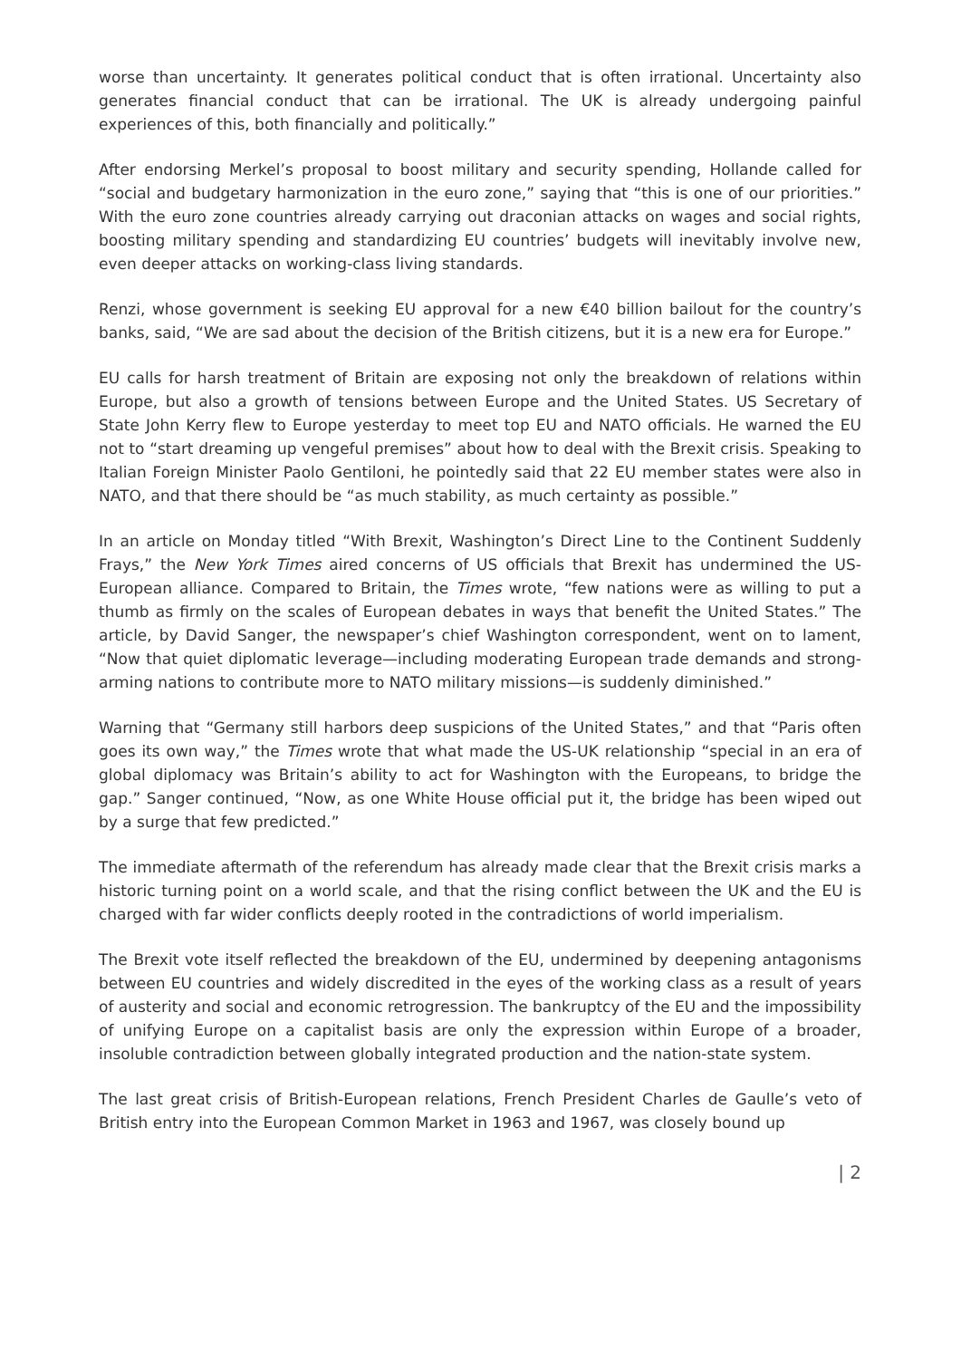worse than uncertainty. It generates political conduct that is often irrational. Uncertainty also generates financial conduct that can be irrational. The UK is already undergoing painful experiences of this, both financially and politically.”
After endorsing Merkel’s proposal to boost military and security spending, Hollande called for “social and budgetary harmonization in the euro zone,” saying that “this is one of our priorities.” With the euro zone countries already carrying out draconian attacks on wages and social rights, boosting military spending and standardizing EU countries’ budgets will inevitably involve new, even deeper attacks on working-class living standards.
Renzi, whose government is seeking EU approval for a new €40 billion bailout for the country’s banks, said, “We are sad about the decision of the British citizens, but it is a new era for Europe.”
EU calls for harsh treatment of Britain are exposing not only the breakdown of relations within Europe, but also a growth of tensions between Europe and the United States. US Secretary of State John Kerry flew to Europe yesterday to meet top EU and NATO officials. He warned the EU not to “start dreaming up vengeful premises” about how to deal with the Brexit crisis. Speaking to Italian Foreign Minister Paolo Gentiloni, he pointedly said that 22 EU member states were also in NATO, and that there should be “as much stability, as much certainty as possible.”
In an article on Monday titled “With Brexit, Washington’s Direct Line to the Continent Suddenly Frays,” the New York Times aired concerns of US officials that Brexit has undermined the US-European alliance. Compared to Britain, the Times wrote, “few nations were as willing to put a thumb as firmly on the scales of European debates in ways that benefit the United States.” The article, by David Sanger, the newspaper’s chief Washington correspondent, went on to lament, “Now that quiet diplomatic leverage—including moderating European trade demands and strong-arming nations to contribute more to NATO military missions—is suddenly diminished.”
Warning that “Germany still harbors deep suspicions of the United States,” and that “Paris often goes its own way,” the Times wrote that what made the US-UK relationship “special in an era of global diplomacy was Britain’s ability to act for Washington with the Europeans, to bridge the gap.” Sanger continued, “Now, as one White House official put it, the bridge has been wiped out by a surge that few predicted.”
The immediate aftermath of the referendum has already made clear that the Brexit crisis marks a historic turning point on a world scale, and that the rising conflict between the UK and the EU is charged with far wider conflicts deeply rooted in the contradictions of world imperialism.
The Brexit vote itself reflected the breakdown of the EU, undermined by deepening antagonisms between EU countries and widely discredited in the eyes of the working class as a result of years of austerity and social and economic retrogression. The bankruptcy of the EU and the impossibility of unifying Europe on a capitalist basis are only the expression within Europe of a broader, insoluble contradiction between globally integrated production and the nation-state system.
The last great crisis of British-European relations, French President Charles de Gaulle’s veto of British entry into the European Common Market in 1963 and 1967, was closely bound up
| 2